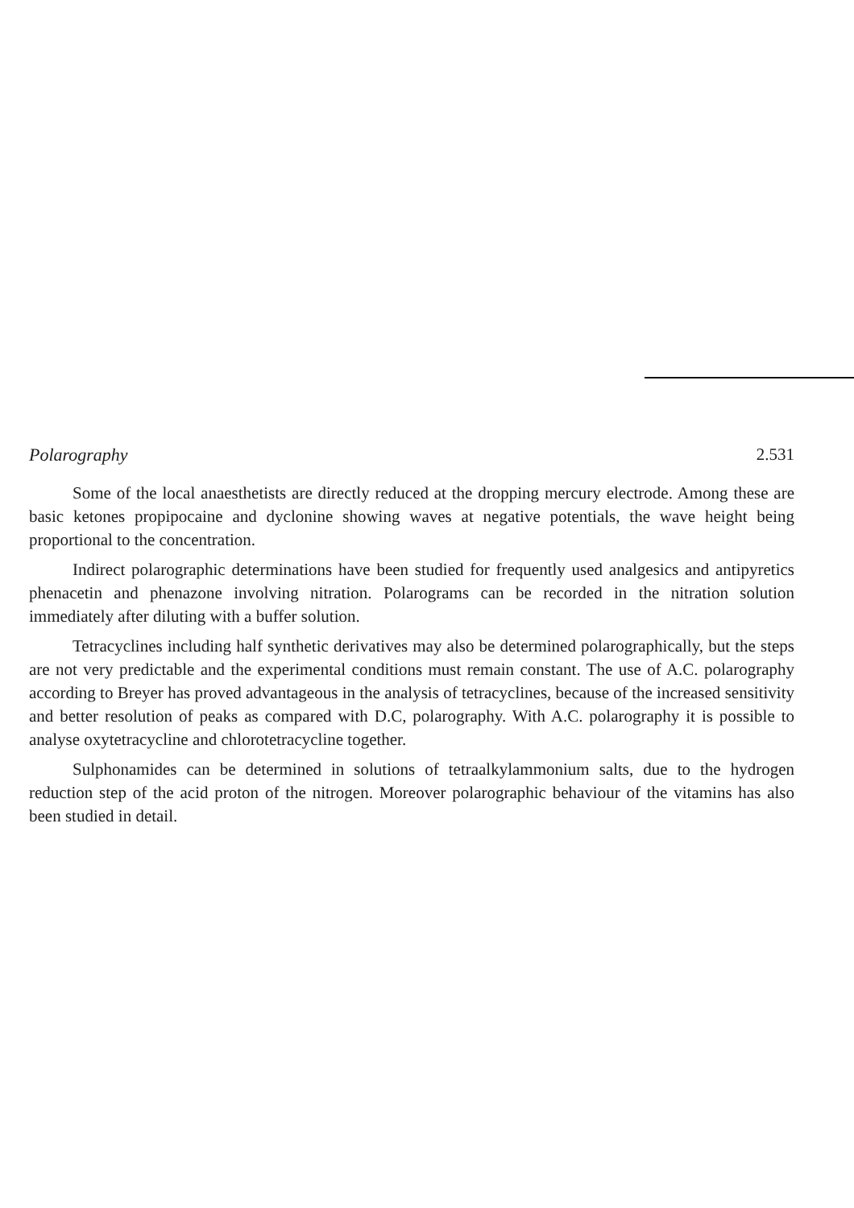Polarography 2.531
Some of the local anaesthetists are directly reduced at the dropping mercury electrode. Among these are basic ketones propipocaine and dyclonine showing waves at negative potentials, the wave height being proportional to the concentration.
Indirect polarographic determinations have been studied for frequently used analgesics and antipyretics phenacetin and phenazone involving nitration. Polarograms can be recorded in the nitration solution immediately after diluting with a buffer solution.
Tetracyclines including half synthetic derivatives may also be determined polarographically, but the steps are not very predictable and the experimental conditions must remain constant. The use of A.C. polarography according to Breyer has proved advantageous in the analysis of tetracyclines, because of the increased sensitivity and better resolution of peaks as compared with D.C, polarography. With A.C. polarography it is possible to analyse oxytetracycline and chlorotetracycline together.
Sulphonamides can be determined in solutions of tetraalkylammonium salts, due to the hydrogen reduction step of the acid proton of the nitrogen. Moreover polarographic behaviour of the vitamins has also been studied in detail.